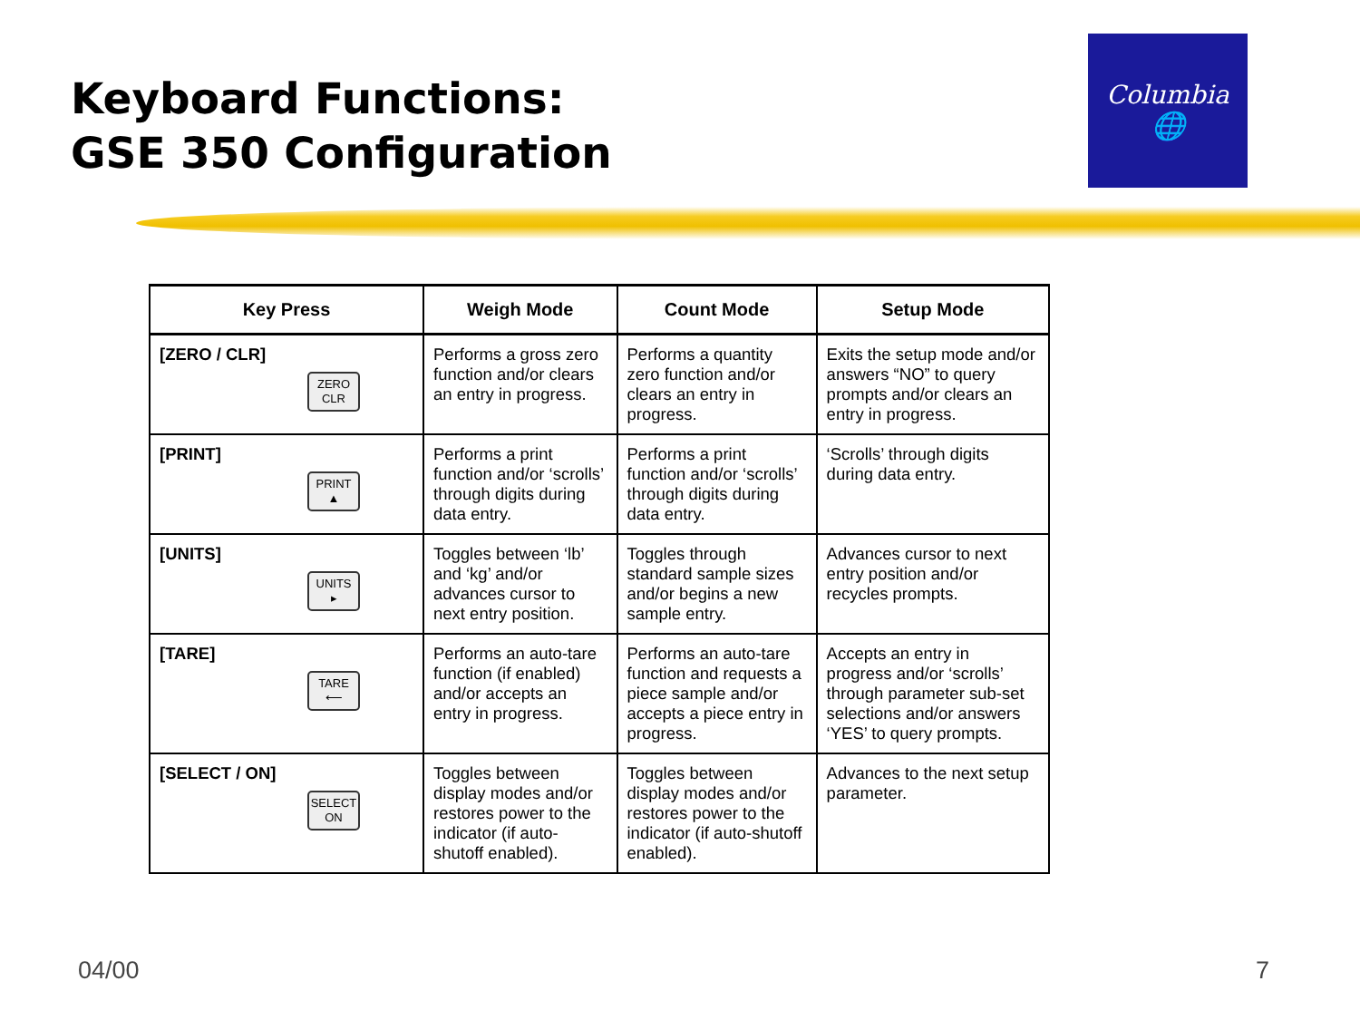Keyboard Functions:
GSE 350 Configuration
Columbia
🌐
| Key Press | Weigh Mode | Count Mode | Setup Mode |
| --- | --- | --- | --- |
| [ZERO / CLR] ZERO CLR | Performs a gross zero function and/or clears an entry in progress. | Performs a quantity zero function and/or clears an entry in progress. | Exits the setup mode and/or answers “NO” to query prompts and/or clears an entry in progress. |
| [PRINT] PRINT ▲ | Performs a print function and/or ‘scrolls’ through digits during data entry. | Performs a print function and/or ‘scrolls’ through digits during data entry. | ‘Scrolls’ through digits during data entry. |
| [UNITS] UNITS ▸ | Toggles between ‘lb’ and ‘kg’ and/or advances cursor to next entry position. | Toggles through standard sample sizes and/or begins a new sample entry. | Advances cursor to next entry position and/or recycles prompts. |
| [TARE] TARE ⟵ | Performs an auto-tare function (if enabled) and/or accepts an entry in progress. | Performs an auto-tare function and requests a piece sample and/or accepts a piece entry in progress. | Accepts an entry in progress and/or ‘scrolls’ through parameter sub-set selections and/or answers ‘YES’ to query prompts. |
| [SELECT / ON] SELECT ON | Toggles between display modes and/or restores power to the indicator (if auto-shutoff enabled). | Toggles between display modes and/or restores power to the indicator (if auto-shutoff enabled). | Advances to the next setup parameter. |
04/00 7